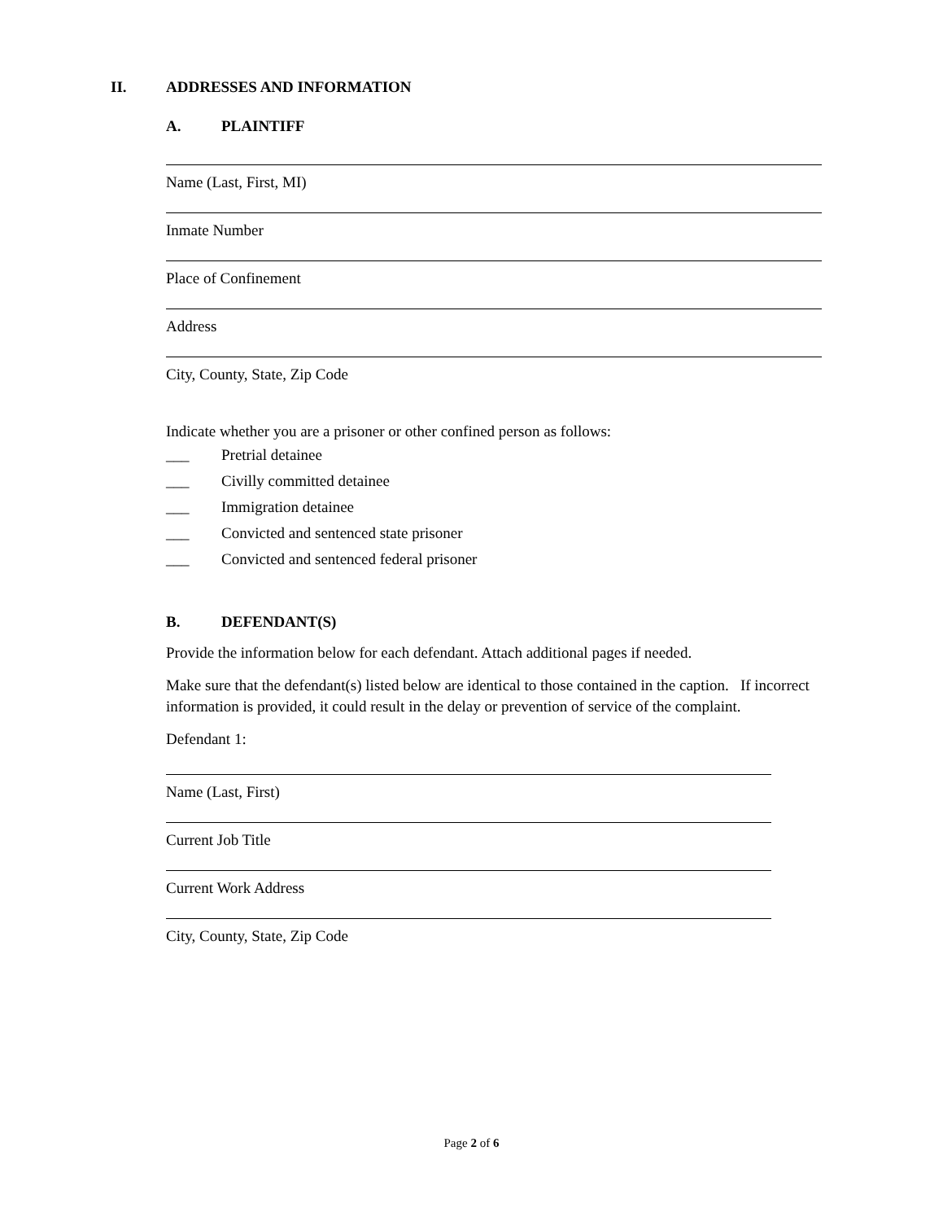II. ADDRESSES AND INFORMATION
A. PLAINTIFF
Name (Last, First, MI)
Inmate Number
Place of Confinement
Address
City, County, State, Zip Code
Indicate whether you are a prisoner or other confined person as follows:
___ Pretrial detainee
___ Civilly committed detainee
___ Immigration detainee
___ Convicted and sentenced state prisoner
___ Convicted and sentenced federal prisoner
B. DEFENDANT(S)
Provide the information below for each defendant. Attach additional pages if needed.
Make sure that the defendant(s) listed below are identical to those contained in the caption. If incorrect information is provided, it could result in the delay or prevention of service of the complaint.
Defendant 1:
Name (Last, First)
Current Job Title
Current Work Address
City, County, State, Zip Code
Page 2 of 6